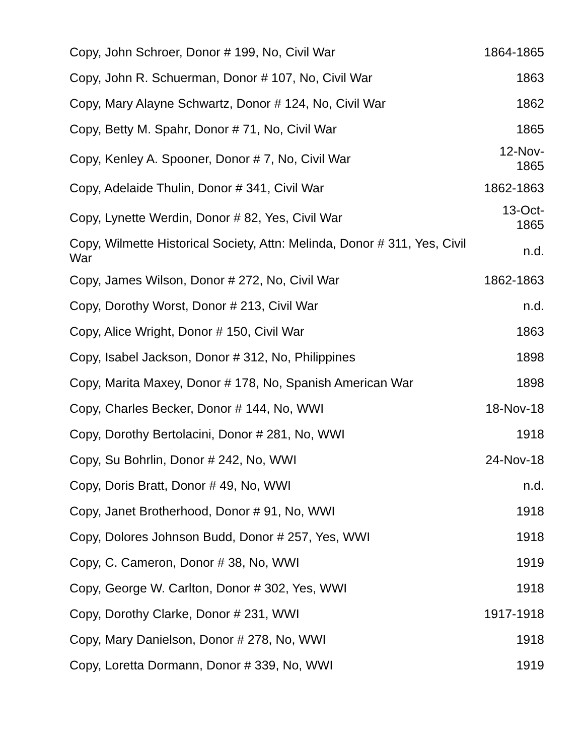| Copy, John Schroer, Donor # 199, No, Civil War | 1864-1865 |
| Copy, John R. Schuerman, Donor # 107, No, Civil War | 1863 |
| Copy, Mary Alayne Schwartz, Donor # 124, No, Civil War | 1862 |
| Copy, Betty M. Spahr, Donor # 71, No, Civil War | 1865 |
| Copy, Kenley A. Spooner, Donor # 7, No, Civil War | 12-Nov- 1865 |
| Copy, Adelaide Thulin, Donor # 341, Civil War | 1862-1863 |
| Copy, Lynette Werdin, Donor # 82, Yes, Civil War | 13-Oct- 1865 |
| Copy, Wilmette Historical Society, Attn: Melinda, Donor # 311, Yes, Civil War | n.d. |
| Copy, James Wilson, Donor # 272, No, Civil War | 1862-1863 |
| Copy, Dorothy Worst, Donor # 213, Civil War | n.d. |
| Copy, Alice Wright, Donor # 150, Civil War | 1863 |
| Copy, Isabel Jackson, Donor # 312, No, Philippines | 1898 |
| Copy, Marita Maxey, Donor # 178, No, Spanish American War | 1898 |
| Copy, Charles Becker, Donor # 144, No, WWI | 18-Nov-18 |
| Copy, Dorothy Bertolacini, Donor # 281, No, WWI | 1918 |
| Copy, Su Bohrlin, Donor # 242, No, WWI | 24-Nov-18 |
| Copy, Doris Bratt, Donor # 49, No, WWI | n.d. |
| Copy, Janet Brotherhood, Donor # 91, No, WWI | 1918 |
| Copy, Dolores Johnson Budd, Donor # 257, Yes, WWI | 1918 |
| Copy, C. Cameron, Donor # 38, No, WWI | 1919 |
| Copy, George W. Carlton, Donor # 302, Yes, WWI | 1918 |
| Copy, Dorothy Clarke, Donor # 231, WWI | 1917-1918 |
| Copy, Mary Danielson, Donor # 278, No, WWI | 1918 |
| Copy, Loretta Dormann, Donor # 339, No, WWI | 1919 |